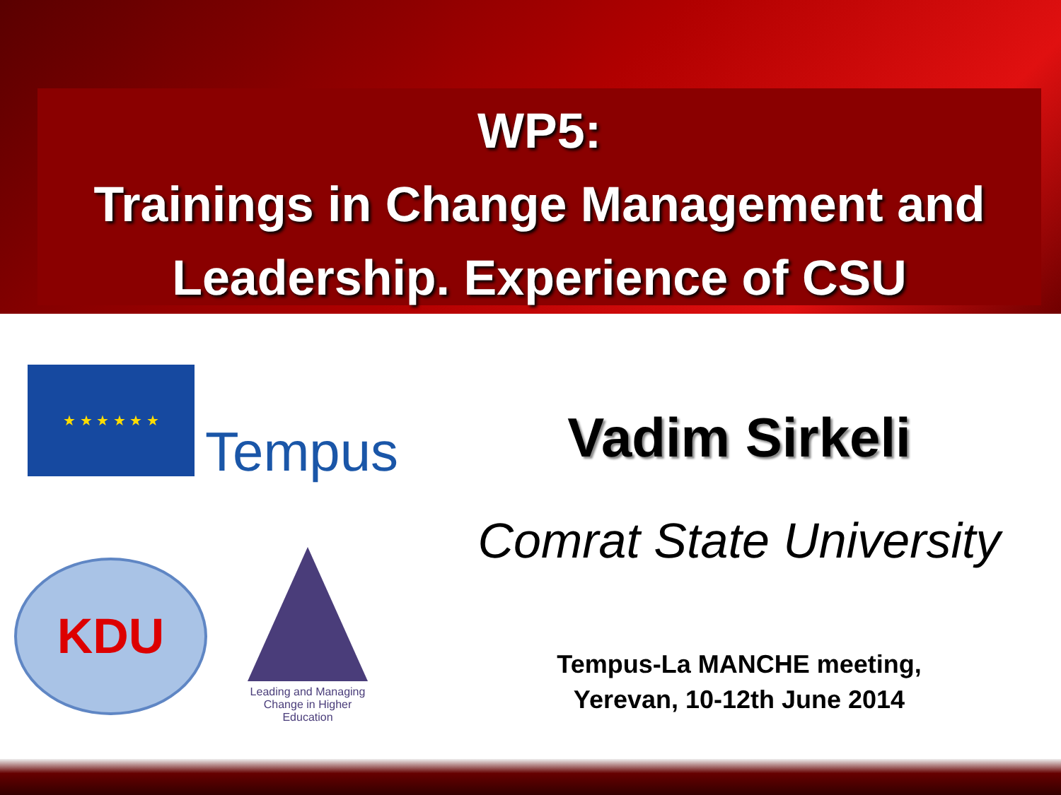WP5:
Trainings in Change Management and Leadership. Experience of CSU
★ ★ ★ ★ ★ ★
Tempus
KDU
Leading and Managing Change in Higher Education
Vadim Sirkeli
Comrat State University
Tempus-La MANCHE meeting,
Yerevan, 10-12th June 2014